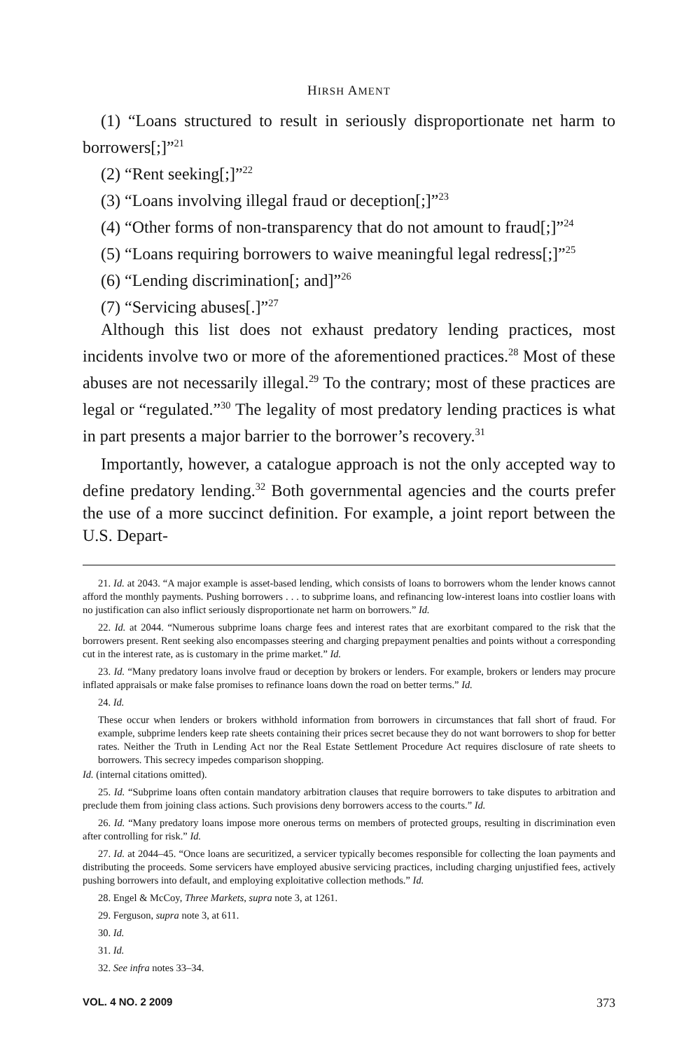HIRSH AMENT
(1) “Loans structured to result in seriously disproportionate net harm to borrowers[;]”<sup>21</sup>
(2) “Rent seeking[;]”<sup>22</sup>
(3) “Loans involving illegal fraud or deception[;]”<sup>23</sup>
(4) “Other forms of non-transparency that do not amount to fraud[;]”<sup>24</sup>
(5) “Loans requiring borrowers to waive meaningful legal redress[;]”<sup>25</sup>
(6) “Lending discrimination[; and]”<sup>26</sup>
(7) “Servicing abuses[.]”<sup>27</sup>
Although this list does not exhaust predatory lending practices, most incidents involve two or more of the aforementioned practices.<sup>28</sup> Most of these abuses are not necessarily illegal.<sup>29</sup> To the contrary; most of these practices are legal or “regulated.”<sup>30</sup> The legality of most predatory lending practices is what in part presents a major barrier to the borrower’s recovery.<sup>31</sup>
Importantly, however, a catalogue approach is not the only accepted way to define predatory lending.<sup>32</sup> Both governmental agencies and the courts prefer the use of a more succinct definition. For example, a joint report between the U.S. Depart-
21. Id. at 2043. “A major example is asset-based lending, which consists of loans to borrowers whom the lender knows cannot afford the monthly payments. Pushing borrowers . . . to subprime loans, and refinancing low-interest loans into costlier loans with no justification can also inflict seriously disproportionate net harm on borrowers.” Id.
22. Id. at 2044. “Numerous subprime loans charge fees and interest rates that are exorbitant compared to the risk that the borrowers present. Rent seeking also encompasses steering and charging prepayment penalties and points without a corresponding cut in the interest rate, as is customary in the prime market.” Id.
23. Id. “Many predatory loans involve fraud or deception by brokers or lenders. For example, brokers or lenders may procure inflated appraisals or make false promises to refinance loans down the road on better terms.” Id.
24. Id.
These occur when lenders or brokers withhold information from borrowers in circumstances that fall short of fraud. For example, subprime lenders keep rate sheets containing their prices secret because they do not want borrowers to shop for better rates. Neither the Truth in Lending Act nor the Real Estate Settlement Procedure Act requires disclosure of rate sheets to borrowers. This secrecy impedes comparison shopping.
Id. (internal citations omitted).
25. Id. “Subprime loans often contain mandatory arbitration clauses that require borrowers to take disputes to arbitration and preclude them from joining class actions. Such provisions deny borrowers access to the courts.” Id.
26. Id. “Many predatory loans impose more onerous terms on members of protected groups, resulting in discrimination even after controlling for risk.” Id.
27. Id. at 2044–45. “Once loans are securitized, a servicer typically becomes responsible for collecting the loan payments and distributing the proceeds. Some servicers have employed abusive servicing practices, including charging unjustified fees, actively pushing borrowers into default, and employing exploitative collection methods.” Id.
28. Engel & McCoy, Three Markets, supra note 3, at 1261.
29. Ferguson, supra note 3, at 611.
30. Id.
31. Id.
32. See infra notes 33–34.
VOL. 4 NO. 2 2009 373